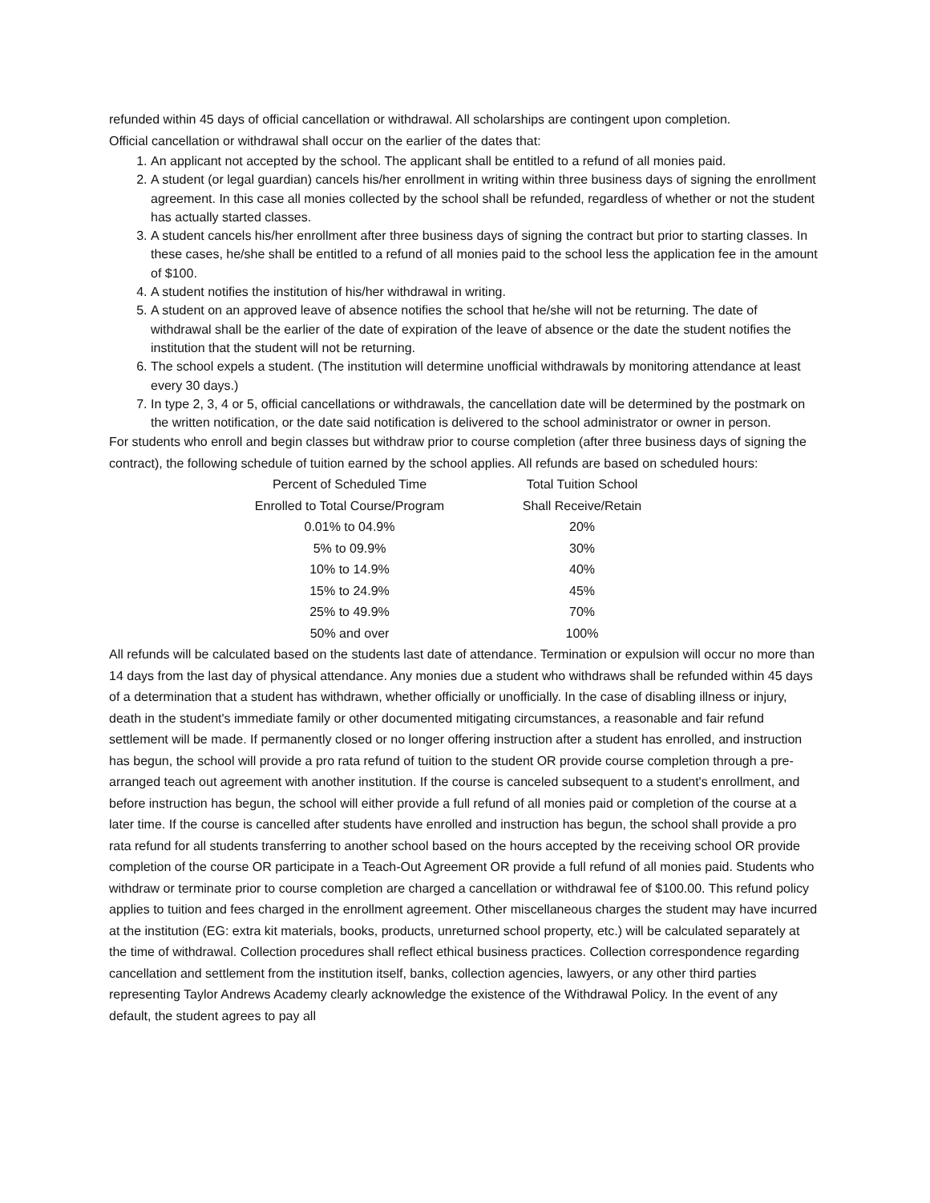refunded within 45 days of official cancellation or withdrawal. All scholarships are contingent upon completion.
Official cancellation or withdrawal shall occur on the earlier of the dates that:
1. An applicant not accepted by the school. The applicant shall be entitled to a refund of all monies paid.
2. A student (or legal guardian) cancels his/her enrollment in writing within three business days of signing the enrollment agreement. In this case all monies collected by the school shall be refunded, regardless of whether or not the student has actually started classes.
3. A student cancels his/her enrollment after three business days of signing the contract but prior to starting classes. In these cases, he/she shall be entitled to a refund of all monies paid to the school less the application fee in the amount of $100.
4. A student notifies the institution of his/her withdrawal in writing.
5. A student on an approved leave of absence notifies the school that he/she will not be returning. The date of withdrawal shall be the earlier of the date of expiration of the leave of absence or the date the student notifies the institution that the student will not be returning.
6. The school expels a student. (The institution will determine unofficial withdrawals by monitoring attendance at least every 30 days.)
7. In type 2, 3, 4 or 5, official cancellations or withdrawals, the cancellation date will be determined by the postmark on the written notification, or the date said notification is delivered to the school administrator or owner in person.
For students who enroll and begin classes but withdraw prior to course completion (after three business days of signing the contract), the following schedule of tuition earned by the school applies. All refunds are based on scheduled hours:
| Percent of Scheduled Time | Total Tuition School |
| Enrolled to Total Course/Program | Shall Receive/Retain |
| 0.01% to 04.9% | 20% |
| 5% to 09.9% | 30% |
| 10% to 14.9% | 40% |
| 15% to 24.9% | 45% |
| 25% to 49.9% | 70% |
| 50% and over | 100% |
All refunds will be calculated based on the students last date of attendance. Termination or expulsion will occur no more than 14 days from the last day of physical attendance. Any monies due a student who withdraws shall be refunded within 45 days of a determination that a student has withdrawn, whether officially or unofficially. In the case of disabling illness or injury, death in the student's immediate family or other documented mitigating circumstances, a reasonable and fair refund settlement will be made. If permanently closed or no longer offering instruction after a student has enrolled, and instruction has begun, the school will provide a pro rata refund of tuition to the student OR provide course completion through a pre-arranged teach out agreement with another institution. If the course is canceled subsequent to a student's enrollment, and before instruction has begun, the school will either provide a full refund of all monies paid or completion of the course at a later time. If the course is cancelled after students have enrolled and instruction has begun, the school shall provide a pro rata refund for all students transferring to another school based on the hours accepted by the receiving school OR provide completion of the course OR participate in a Teach-Out Agreement OR provide a full refund of all monies paid. Students who withdraw or terminate prior to course completion are charged a cancellation or withdrawal fee of $100.00. This refund policy applies to tuition and fees charged in the enrollment agreement. Other miscellaneous charges the student may have incurred at the institution (EG: extra kit materials, books, products, unreturned school property, etc.) will be calculated separately at the time of withdrawal. Collection procedures shall reflect ethical business practices. Collection correspondence regarding cancellation and settlement from the institution itself, banks, collection agencies, lawyers, or any other third parties representing Taylor Andrews Academy clearly acknowledge the existence of the Withdrawal Policy. In the event of any default, the student agrees to pay all